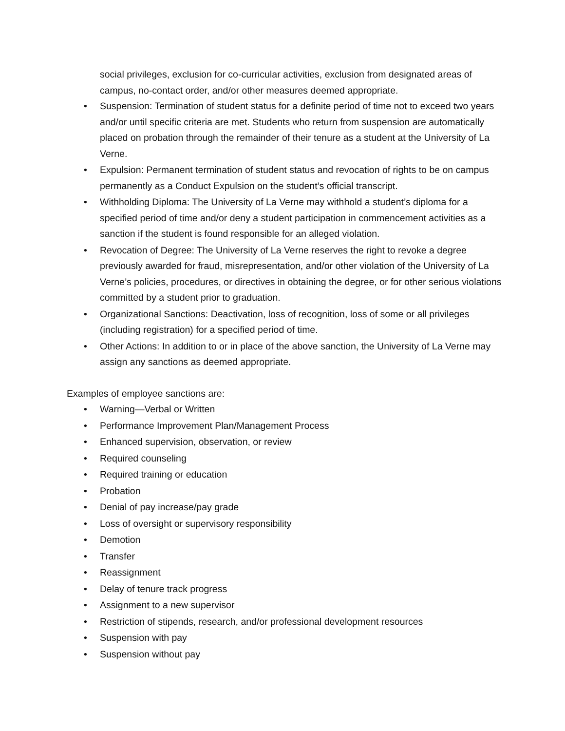social privileges, exclusion for co-curricular activities, exclusion from designated areas of campus, no-contact order, and/or other measures deemed appropriate.
• Suspension: Termination of student status for a definite period of time not to exceed two years and/or until specific criteria are met. Students who return from suspension are automatically placed on probation through the remainder of their tenure as a student at the University of La Verne.
• Expulsion: Permanent termination of student status and revocation of rights to be on campus permanently as a Conduct Expulsion on the student’s official transcript.
• Withholding Diploma: The University of La Verne may withhold a student’s diploma for a specified period of time and/or deny a student participation in commencement activities as a sanction if the student is found responsible for an alleged violation.
• Revocation of Degree: The University of La Verne reserves the right to revoke a degree previously awarded for fraud, misrepresentation, and/or other violation of the University of La Verne’s policies, procedures, or directives in obtaining the degree, or for other serious violations committed by a student prior to graduation.
• Organizational Sanctions: Deactivation, loss of recognition, loss of some or all privileges (including registration) for a specified period of time.
• Other Actions: In addition to or in place of the above sanction, the University of La Verne may assign any sanctions as deemed appropriate.
Examples of employee sanctions are:
• Warning—Verbal or Written
• Performance Improvement Plan/Management Process
• Enhanced supervision, observation, or review
• Required counseling
• Required training or education
• Probation
• Denial of pay increase/pay grade
• Loss of oversight or supervisory responsibility
• Demotion
• Transfer
• Reassignment
• Delay of tenure track progress
• Assignment to a new supervisor
• Restriction of stipends, research, and/or professional development resources
• Suspension with pay
• Suspension without pay